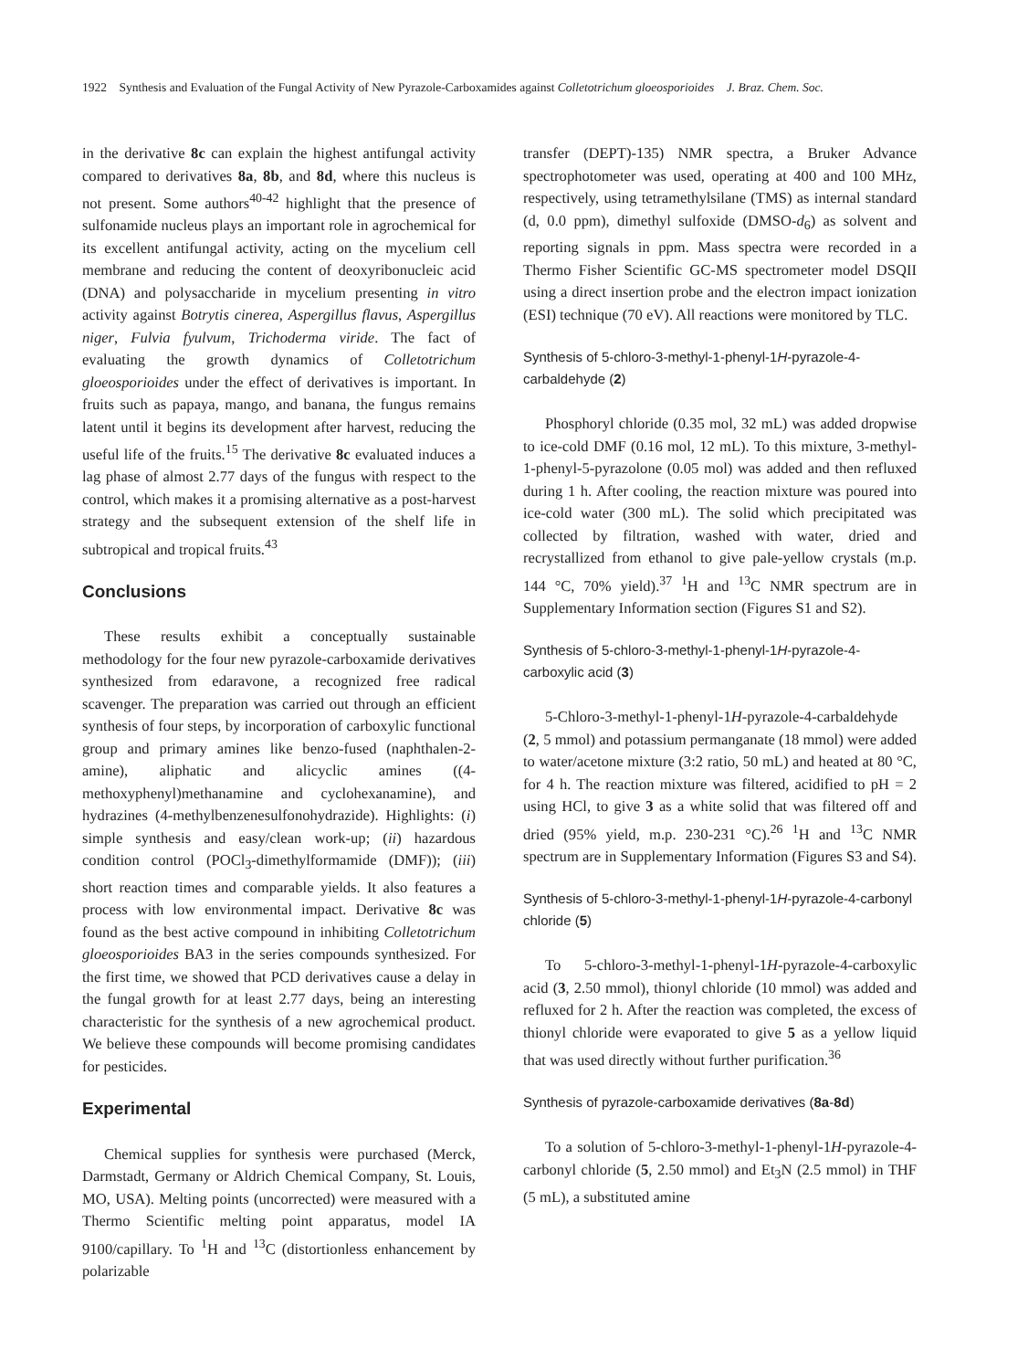1922 Synthesis and Evaluation of the Fungal Activity of New Pyrazole-Carboxamides against Colletotrichum gloeosporioides J. Braz. Chem. Soc.
in the derivative 8c can explain the highest antifungal activity compared to derivatives 8a, 8b, and 8d, where this nucleus is not present. Some authors<sup>40-42</sup> highlight that the presence of sulfonamide nucleus plays an important role in agrochemical for its excellent antifungal activity, acting on the mycelium cell membrane and reducing the content of deoxyribonucleic acid (DNA) and polysaccharide in mycelium presenting in vitro activity against Botrytis cinerea, Aspergillus flavus, Aspergillus niger, Fulvia fyulvum, Trichoderma viride. The fact of evaluating the growth dynamics of Colletotrichum gloeosporioides under the effect of derivatives is important. In fruits such as papaya, mango, and banana, the fungus remains latent until it begins its development after harvest, reducing the useful life of the fruits.<sup>15</sup> The derivative 8c evaluated induces a lag phase of almost 2.77 days of the fungus with respect to the control, which makes it a promising alternative as a post-harvest strategy and the subsequent extension of the shelf life in subtropical and tropical fruits.<sup>43</sup>
Conclusions
These results exhibit a conceptually sustainable methodology for the four new pyrazole-carboxamide derivatives synthesized from edaravone, a recognized free radical scavenger. The preparation was carried out through an efficient synthesis of four steps, by incorporation of carboxylic functional group and primary amines like benzo-fused (naphthalen-2-amine), aliphatic and alicyclic amines ((4-methoxyphenyl)methanamine and cyclohexanamine), and hydrazines (4-methylbenzenesulfonohydrazide). Highlights: (i) simple synthesis and easy/clean work-up; (ii) hazardous condition control (POCl<sub>3</sub>-dimethylformamide (DMF)); (iii) short reaction times and comparable yields. It also features a process with low environmental impact. Derivative 8c was found as the best active compound in inhibiting Colletotrichum gloeosporioides BA3 in the series compounds synthesized. For the first time, we showed that PCD derivatives cause a delay in the fungal growth for at least 2.77 days, being an interesting characteristic for the synthesis of a new agrochemical product. We believe these compounds will become promising candidates for pesticides.
Experimental
Chemical supplies for synthesis were purchased (Merck, Darmstadt, Germany or Aldrich Chemical Company, St. Louis, MO, USA). Melting points (uncorrected) were measured with a Thermo Scientific melting point apparatus, model IA 9100/capillary. To <sup>1</sup>H and <sup>13</sup>C (distortionless enhancement by polarizable
transfer (DEPT)-135) NMR spectra, a Bruker Advance spectrophotometer was used, operating at 400 and 100 MHz, respectively, using tetramethylsilane (TMS) as internal standard (d, 0.0 ppm), dimethyl sulfoxide (DMSO-d<sub>6</sub>) as solvent and reporting signals in ppm. Mass spectra were recorded in a Thermo Fisher Scientific GC-MS spectrometer model DSQII using a direct insertion probe and the electron impact ionization (ESI) technique (70 eV). All reactions were monitored by TLC.
Synthesis of 5-chloro-3-methyl-1-phenyl-1H-pyrazole-4-carbaldehyde (2)
Phosphoryl chloride (0.35 mol, 32 mL) was added dropwise to ice-cold DMF (0.16 mol, 12 mL). To this mixture, 3-methyl-1-phenyl-5-pyrazolone (0.05 mol) was added and then refluxed during 1 h. After cooling, the reaction mixture was poured into ice-cold water (300 mL). The solid which precipitated was collected by filtration, washed with water, dried and recrystallized from ethanol to give pale-yellow crystals (m.p. 144 °C, 70% yield).<sup>37</sup> <sup>1</sup>H and <sup>13</sup>C NMR spectrum are in Supplementary Information section (Figures S1 and S2).
Synthesis of 5-chloro-3-methyl-1-phenyl-1H-pyrazole-4-carboxylic acid (3)
5-Chloro-3-methyl-1-phenyl-1H-pyrazole-4-carbaldehyde (2, 5 mmol) and potassium permanganate (18 mmol) were added to water/acetone mixture (3:2 ratio, 50 mL) and heated at 80 °C, for 4 h. The reaction mixture was filtered, acidified to pH = 2 using HCl, to give 3 as a white solid that was filtered off and dried (95% yield, m.p. 230-231 °C).<sup>26</sup> <sup>1</sup>H and <sup>13</sup>C NMR spectrum are in Supplementary Information (Figures S3 and S4).
Synthesis of 5-chloro-3-methyl-1-phenyl-1H-pyrazole-4-carbonyl chloride (5)
To 5-chloro-3-methyl-1-phenyl-1H-pyrazole-4-carboxylic acid (3, 2.50 mmol), thionyl chloride (10 mmol) was added and refluxed for 2 h. After the reaction was completed, the excess of thionyl chloride were evaporated to give 5 as a yellow liquid that was used directly without further purification.<sup>36</sup>
Synthesis of pyrazole-carboxamide derivatives (8a-8d)
To a solution of 5-chloro-3-methyl-1-phenyl-1H-pyrazole-4-carbonyl chloride (5, 2.50 mmol) and Et<sub>3</sub>N (2.5 mmol) in THF (5 mL), a substituted amine